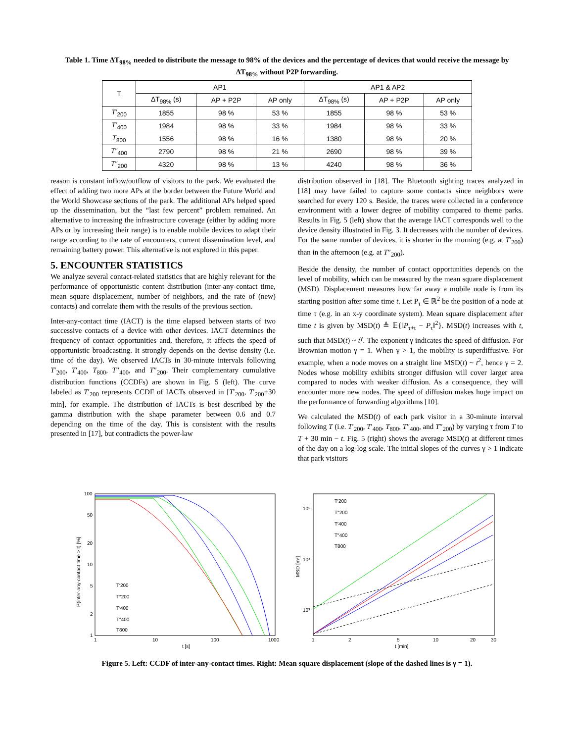Table 1. Time ΔT<sub>98%</sub> needed to distribute the message to 98% of the devices and the percentage of devices that would receive the message by ΔT<sub>98%</sub> without P2P forwarding.
| T | AP1 | | | AP1 & AP2 | | |
| --- | --- | --- | --- | --- | --- | --- |
| | ΔT<sub>98%</sub> (s) | AP + P2P | AP only | ΔT<sub>98%</sub> (s) | AP + P2P | AP only |
| T ′<sub>200</sub> | 1855 | 98 % | 53 % | 1855 | 98 % | 53 % |
| T ′<sub>400</sub> | 1984 | 98 % | 33 % | 1984 | 98 % | 33 % |
| T<sub>800</sub> | 1556 | 98 % | 16 % | 1380 | 98 % | 20 % |
| T ″<sub>400</sub> | 2790 | 98 % | 21 % | 2690 | 98 % | 39 % |
| T ″<sub>200</sub> | 4320 | 98 % | 13 % | 4240 | 98 % | 36 % |
reason is constant inflow/outflow of visitors to the park. We evaluated the effect of adding two more APs at the border between the Future World and the World Showcase sections of the park. The additional APs helped speed up the dissemination, but the “last few percent” problem remained. An alternative to increasing the infrastructure coverage (either by adding more APs or by increasing their range) is to enable mobile devices to adapt their range according to the rate of encounters, current dissemination level, and remaining battery power. This alternative is not explored in this paper.
5. ENCOUNTER STATISTICS
We analyze several contact-related statistics that are highly relevant for the performance of opportunistic content distribution (inter-any-contact time, mean square displacement, number of neighbors, and the rate of (new) contacts) and correlate them with the results of the previous section.
Inter-any-contact time (IACT) is the time elapsed between starts of two successive contacts of a device with other devices. IACT determines the frequency of contact opportunities and, therefore, it affects the speed of opportunistic broadcasting. It strongly depends on the devise density (i.e. time of the day). We observed IACTs in 30-minute intervals following T′<sub>200</sub>, T′<sub>400</sub>, T<sub>800</sub>, T″<sub>400</sub>, and T″<sub>200</sub>. Their complementary cumulative distribution functions (CCDFs) are shown in Fig. 5 (left). The curve labeled as T′<sub>200</sub> represents CCDF of IACTs observed in [T′<sub>200</sub>, T′<sub>200</sub>+30 min], for example. The distribution of IACTs is best described by the gamma distribution with the shape parameter between 0.6 and 0.7 depending on the time of the day. This is consistent with the results presented in [17], but contradicts the power-law
distribution observed in [18]. The Bluetooth sighting traces analyzed in [18] may have failed to capture some contacts since neighbors were searched for every 120 s. Beside, the traces were collected in a conference environment with a lower degree of mobility compared to theme parks. Results in Fig. 5 (left) show that the average IACT corresponds well to the device density illustrated in Fig. 3. It decreases with the number of devices. For the same number of devices, it is shorter in the morning (e.g. at T′<sub>200</sub>) than in the afternoon (e.g. at T″<sub>200</sub>).
Beside the density, the number of contact opportunities depends on the level of mobility, which can be measured by the mean square displacement (MSD). Displacement measures how far away a mobile node is from its starting position after some time t. Let P<sub>τ</sub> ∈ ℝ<sup>2</sup> be the position of a node at time τ (e.g. in an x-y coordinate system). Mean square displacement after time t is given by MSD(t) ≜ 𝔼{‖P<sub>τ+t</sub> − P<sub>τ</sub>‖<sup>2</sup>}. MSD(t) increases with t, such that MSD(t) ~ t<sup>γ</sup>. The exponent γ indicates the speed of diffusion. For Brownian motion γ = 1. When γ > 1, the mobility is superdiffusive. For example, when a node moves on a straight line MSD(t) ~ t<sup>2</sup>, hence γ = 2. Nodes whose mobility exhibits stronger diffusion will cover larger area compared to nodes with weaker diffusion. As a consequence, they will encounter more new nodes. The speed of diffusion makes huge impact on the performance of forwarding algorithms [10].
We calculated the MSD(t) of each park visitor in a 30-minute interval following T (i.e. T′<sub>200</sub>, T′<sub>400</sub>, T<sub>800</sub>, T″<sub>400</sub>, and T″<sub>200</sub>) by varying τ from T to T + 30 min − t. Fig. 5 (right) shows the average MSD(t) at different times of the day on a log-log scale. The initial slopes of the curves γ > 1 indicate that park visitors
100
50
20
10
5
2
1
1
10
100
1000
t [s]
P(inter-any-contact time > t) [%]
T′200
T″200
T′400
T″400
T800
10⁵
10⁴
10³
1
2
5
10
20
30
t [min]
MSD [m²]
T′200
T″200
T′400
T″400
T800
Figure 5. Left: CCDF of inter-any-contact times. Right: Mean square displacement (slope of the dashed lines is γ = 1).